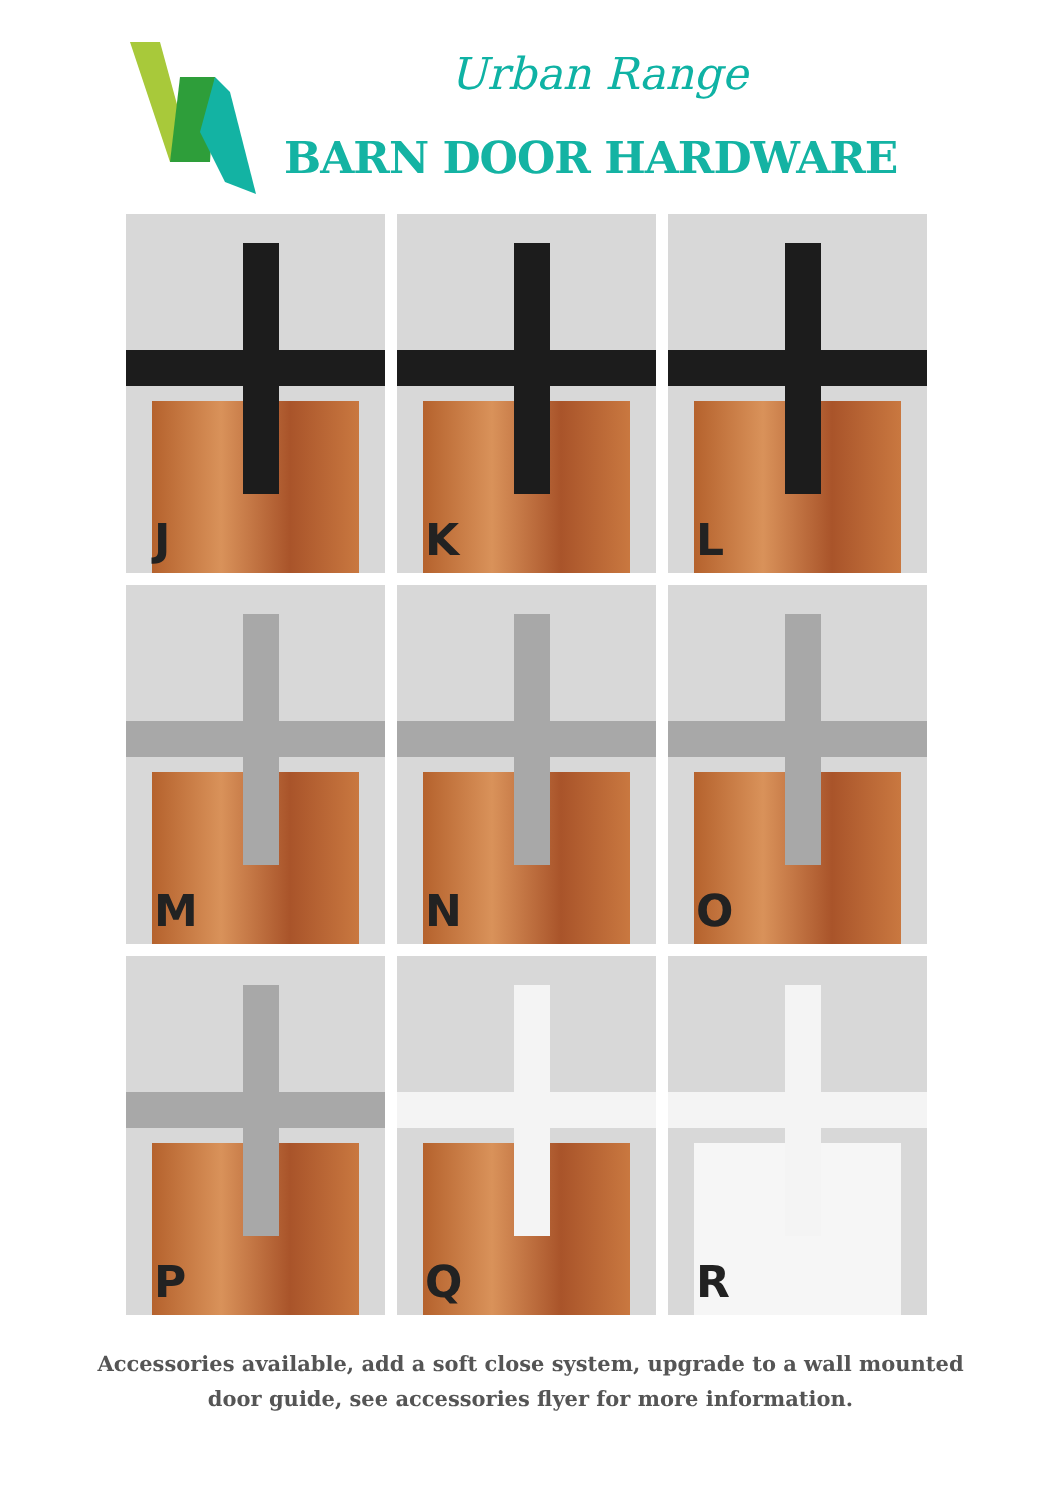Urban Range
BARN DOOR HARDWARE
J
K
L
M
N
O
P
Q
R
Accessories available, add a soft close system, upgrade to a wall mounted
door guide, see accessories flyer for more information.